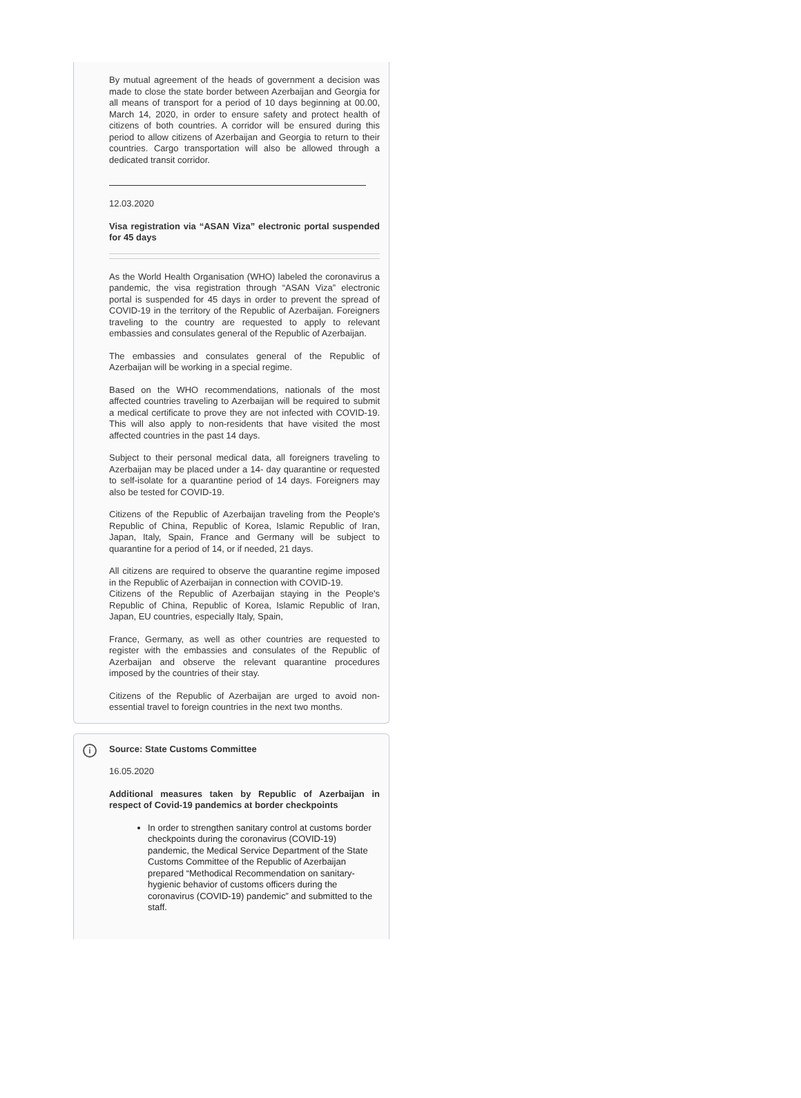By mutual agreement of the heads of government a decision was made to close the state border between Azerbaijan and Georgia for all means of transport for a period of 10 days beginning at 00.00, March 14, 2020, in order to ensure safety and protect health of citizens of both countries. A corridor will be ensured during this period to allow citizens of Azerbaijan and Georgia to return to their countries. Cargo transportation will also be allowed through a dedicated transit corridor.
12.03.2020
Visa registration via “ASAN Viza” electronic portal suspended for 45 days
As the World Health Organisation (WHO) labeled the coronavirus a pandemic, the visa registration through “ASAN Viza” electronic portal is suspended for 45 days in order to prevent the spread of COVID-19 in the territory of the Republic of Azerbaijan. Foreigners traveling to the country are requested to apply to relevant embassies and consulates general of the Republic of Azerbaijan.
The embassies and consulates general of the Republic of Azerbaijan will be working in a special regime.
Based on the WHO recommendations, nationals of the most affected countries traveling to Azerbaijan will be required to submit a medical certificate to prove they are not infected with COVID-19. This will also apply to non-residents that have visited the most affected countries in the past 14 days.
Subject to their personal medical data, all foreigners traveling to Azerbaijan may be placed under a 14- day quarantine or requested to self-isolate for a quarantine period of 14 days. Foreigners may also be tested for COVID-19.
Citizens of the Republic of Azerbaijan traveling from the People's Republic of China, Republic of Korea, Islamic Republic of Iran, Japan, Italy, Spain, France and Germany will be subject to quarantine for a period of 14, or if needed, 21 days.
All citizens are required to observe the quarantine regime imposed in the Republic of Azerbaijan in connection with COVID-19.
Citizens of the Republic of Azerbaijan staying in the People's Republic of China, Republic of Korea, Islamic Republic of Iran, Japan, EU countries, especially Italy, Spain,
France, Germany, as well as other countries are requested to register with the embassies and consulates of the Republic of Azerbaijan and observe the relevant quarantine procedures imposed by the countries of their stay.
Citizens of the Republic of Azerbaijan are urged to avoid non-essential travel to foreign countries in the next two months.
i
Source: State Customs Committee
16.05.2020
Additional measures taken by Republic of Azerbaijan in respect of Covid-19 pandemics at border checkpoints
In order to strengthen sanitary control at customs border checkpoints during the coronavirus (COVID-19) pandemic, the Medical Service Department of the State Customs Committee of the Republic of Azerbaijan prepared “Methodical Recommendation on sanitary-hygienic behavior of customs officers during the coronavirus (COVID-19) pandemic” and submitted to the staff.